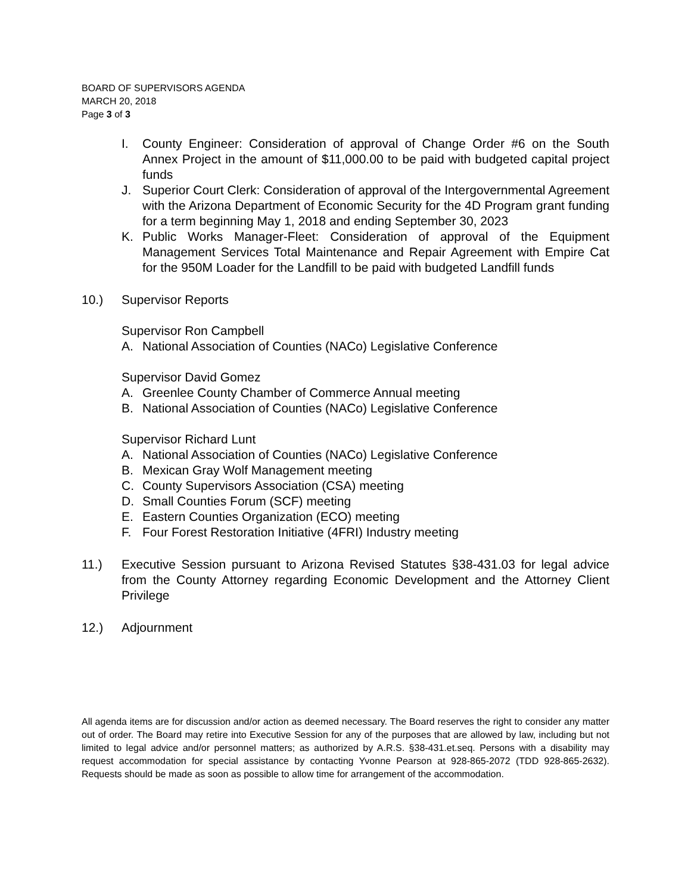BOARD OF SUPERVISORS AGENDA
MARCH 20, 2018
Page 3 of 3
I. County Engineer: Consideration of approval of Change Order #6 on the South Annex Project in the amount of $11,000.00 to be paid with budgeted capital project funds
J. Superior Court Clerk: Consideration of approval of the Intergovernmental Agreement with the Arizona Department of Economic Security for the 4D Program grant funding for a term beginning May 1, 2018 and ending September 30, 2023
K. Public Works Manager-Fleet: Consideration of approval of the Equipment Management Services Total Maintenance and Repair Agreement with Empire Cat for the 950M Loader for the Landfill to be paid with budgeted Landfill funds
10.) Supervisor Reports
Supervisor Ron Campbell
A. National Association of Counties (NACo) Legislative Conference
Supervisor David Gomez
A. Greenlee County Chamber of Commerce Annual meeting
B. National Association of Counties (NACo) Legislative Conference
Supervisor Richard Lunt
A. National Association of Counties (NACo) Legislative Conference
B. Mexican Gray Wolf Management meeting
C. County Supervisors Association (CSA) meeting
D. Small Counties Forum (SCF) meeting
E. Eastern Counties Organization (ECO) meeting
F. Four Forest Restoration Initiative (4FRI) Industry meeting
11.) Executive Session pursuant to Arizona Revised Statutes §38-431.03 for legal advice from the County Attorney regarding Economic Development and the Attorney Client Privilege
12.) Adjournment
All agenda items are for discussion and/or action as deemed necessary. The Board reserves the right to consider any matter out of order. The Board may retire into Executive Session for any of the purposes that are allowed by law, including but not limited to legal advice and/or personnel matters; as authorized by A.R.S. §38-431.et.seq. Persons with a disability may request accommodation for special assistance by contacting Yvonne Pearson at 928-865-2072 (TDD 928-865-2632). Requests should be made as soon as possible to allow time for arrangement of the accommodation.